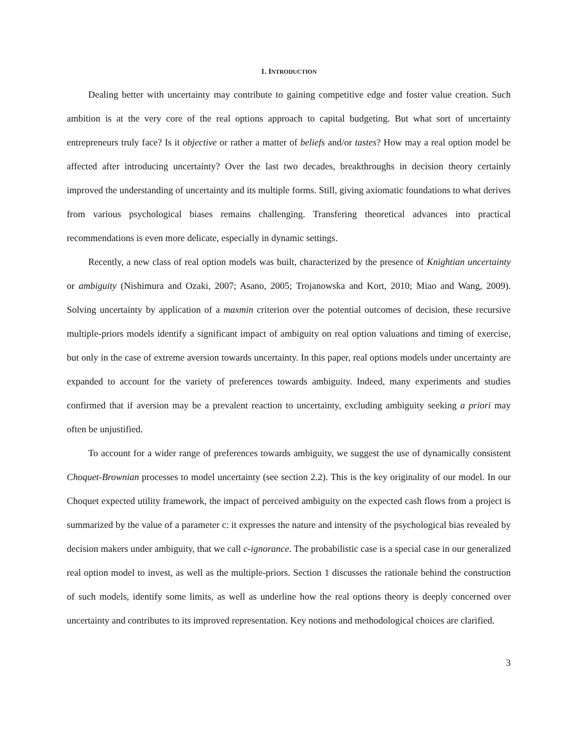1. INTRODUCTION
Dealing better with uncertainty may contribute to gaining competitive edge and foster value creation. Such ambition is at the very core of the real options approach to capital budgeting. But what sort of uncertainty entrepreneurs truly face? Is it objective or rather a matter of beliefs and/or tastes? How may a real option model be affected after introducing uncertainty? Over the last two decades, breakthroughs in decision theory certainly improved the understanding of uncertainty and its multiple forms. Still, giving axiomatic foundations to what derives from various psychological biases remains challenging. Transfering theoretical advances into practical recommendations is even more delicate, especially in dynamic settings.
Recently, a new class of real option models was built, characterized by the presence of Knightian uncertainty or ambiguity (Nishimura and Ozaki, 2007; Asano, 2005; Trojanowska and Kort, 2010; Miao and Wang, 2009). Solving uncertainty by application of a maxmin criterion over the potential outcomes of decision, these recursive multiple-priors models identify a significant impact of ambiguity on real option valuations and timing of exercise, but only in the case of extreme aversion towards uncertainty. In this paper, real options models under uncertainty are expanded to account for the variety of preferences towards ambiguity. Indeed, many experiments and studies confirmed that if aversion may be a prevalent reaction to uncertainty, excluding ambiguity seeking a priori may often be unjustified.
To account for a wider range of preferences towards ambiguity, we suggest the use of dynamically consistent Choquet-Brownian processes to model uncertainty (see section 2.2). This is the key originality of our model. In our Choquet expected utility framework, the impact of perceived ambiguity on the expected cash flows from a project is summarized by the value of a parameter c: it expresses the nature and intensity of the psychological bias revealed by decision makers under ambiguity, that we call c-ignorance. The probabilistic case is a special case in our generalized real option model to invest, as well as the multiple-priors. Section 1 discusses the rationale behind the construction of such models, identify some limits, as well as underline how the real options theory is deeply concerned over uncertainty and contributes to its improved representation. Key notions and methodological choices are clarified.
3